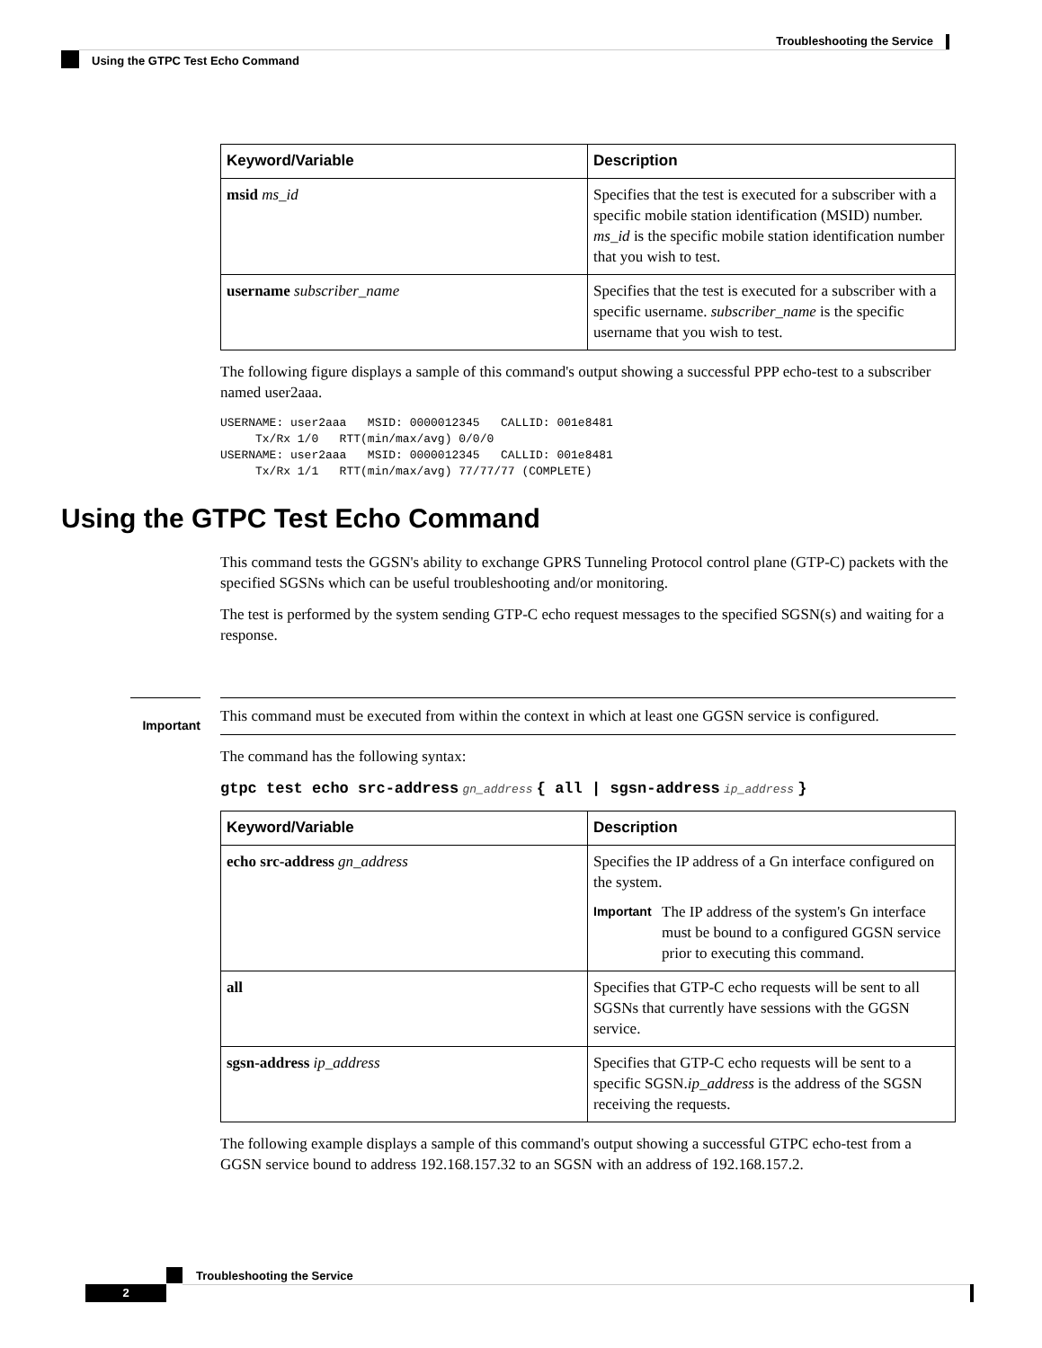Troubleshooting the Service
Using the GTPC Test Echo Command
| Keyword/Variable | Description |
| --- | --- |
| msid ms_id | Specifies that the test is executed for a subscriber with a specific mobile station identification (MSID) number. ms_id is the specific mobile station identification number that you wish to test. |
| username subscriber_name | Specifies that the test is executed for a subscriber with a specific username. subscriber_name is the specific username that you wish to test. |
The following figure displays a sample of this command's output showing a successful PPP echo-test to a subscriber named user2aaa.
USERNAME: user2aaa   MSID: 0000012345   CALLID: 001e8481
     Tx/Rx 1/0   RTT(min/max/avg) 0/0/0
USERNAME: user2aaa   MSID: 0000012345   CALLID: 001e8481
     Tx/Rx 1/1   RTT(min/max/avg) 77/77/77 (COMPLETE)
Using the GTPC Test Echo Command
This command tests the GGSN's ability to exchange GPRS Tunneling Protocol control plane (GTP-C) packets with the specified SGSNs which can be useful troubleshooting and/or monitoring.
The test is performed by the system sending GTP-C echo request messages to the specified SGSN(s) and waiting for a response.
Important
This command must be executed from within the context in which at least one GGSN service is configured.
The command has the following syntax:
gtpc test echo src-address gn_address { all | sgsn-address ip_address }
| Keyword/Variable | Description |
| --- | --- |
| echo src-address gn_address | Specifies the IP address of a Gn interface configured on the system. Important The IP address of the system's Gn interface must be bound to a configured GGSN service prior to executing this command. |
| all | Specifies that GTP-C echo requests will be sent to all SGSNs that currently have sessions with the GGSN service. |
| sgsn-address ip_address | Specifies that GTP-C echo requests will be sent to a specific SGSN. ip_address is the address of the SGSN receiving the requests. |
The following example displays a sample of this command's output showing a successful GTPC echo-test from a GGSN service bound to address 192.168.157.32 to an SGSN with an address of 192.168.157.2.
Troubleshooting the Service
2